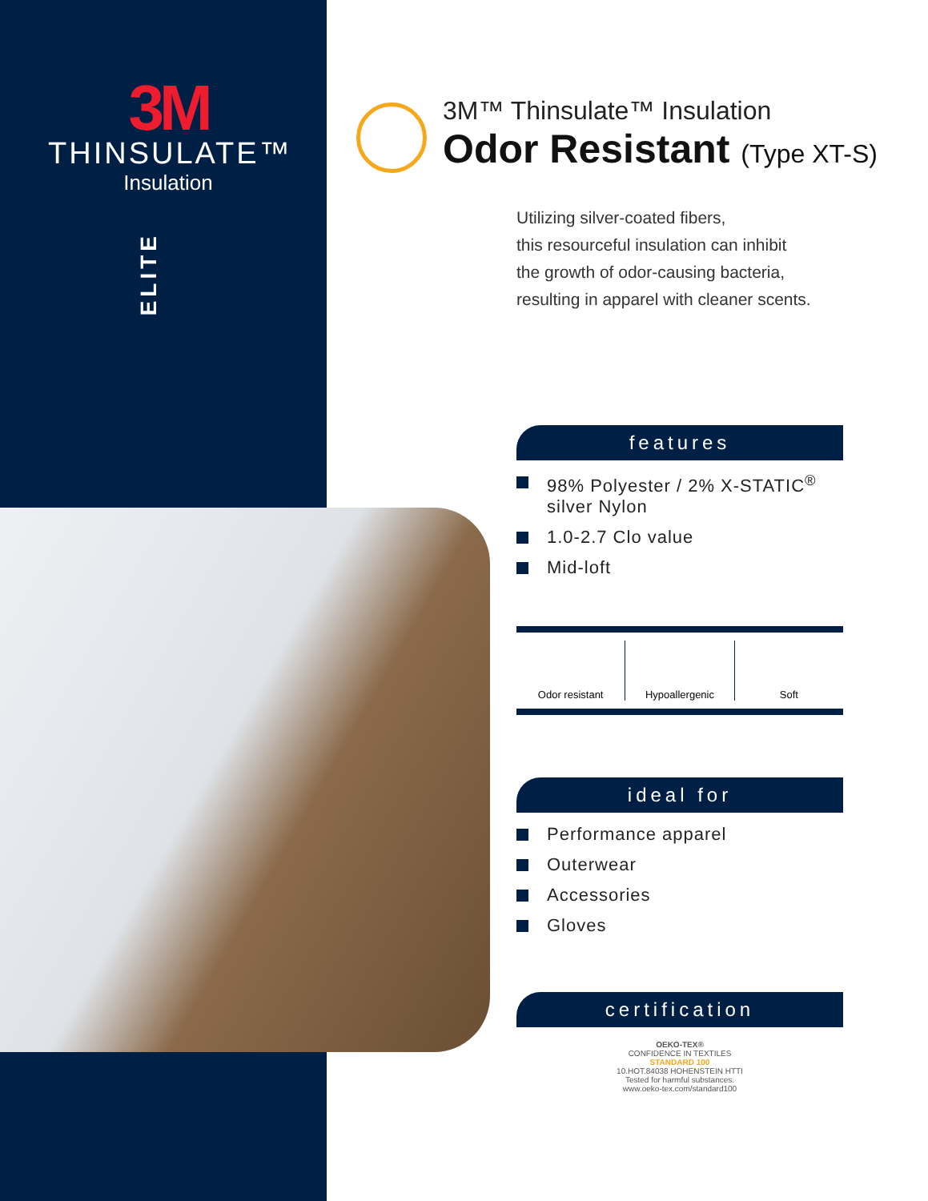3M
THINSULATE™
Insulation
ELITE
3M™ Thinsulate™ Insulation
Odor Resistant (Type XT-S)
Utilizing silver-coated fibers,
this resourceful insulation can inhibit
the growth of odor-causing bacteria,
resulting in apparel with cleaner scents.
features
98% Polyester / 2% X-STATIC<sup>®</sup> silver Nylon
1.0-2.7 Clo value
Mid-loft
Odor resistant Hypoallergenic Soft
ideal for
Performance apparel
Outerwear
Accessories
Gloves
certification
OEKO-TEX®
CONFIDENCE IN TEXTILES
STANDARD 100
10.HOT.84038 HOHENSTEIN HTTI
Tested for harmful substances.
www.oeko-tex.com/standard100